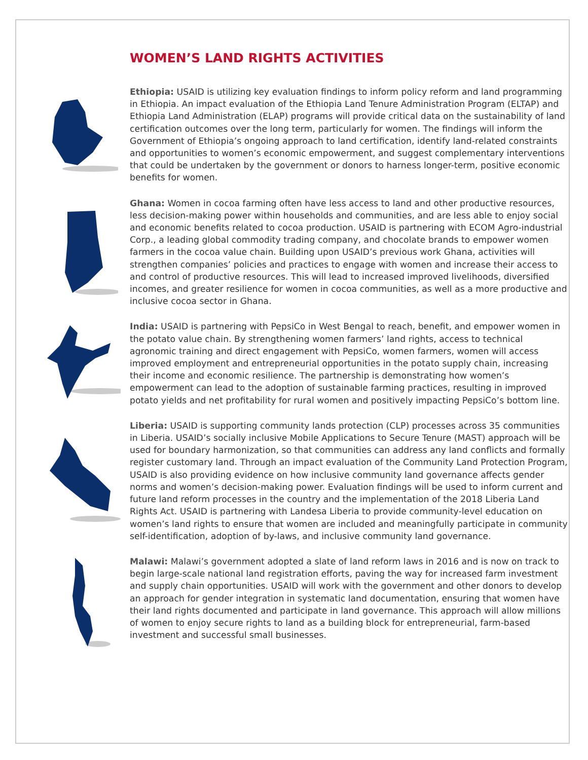WOMEN’S LAND RIGHTS ACTIVITIES
Ethiopia: USAID is utilizing key evaluation findings to inform policy reform and land programming in Ethiopia. An impact evaluation of the Ethiopia Land Tenure Administration Program (ELTAP) and Ethiopia Land Administration (ELAP) programs will provide critical data on the sustainability of land certification outcomes over the long term, particularly for women. The findings will inform the Government of Ethiopia’s ongoing approach to land certification, identify land-related constraints and opportunities to women’s economic empowerment, and suggest complementary interventions that could be undertaken by the government or donors to harness longer-term, positive economic benefits for women.
Ghana: Women in cocoa farming often have less access to land and other productive resources, less decision-making power within households and communities, and are less able to enjoy social and economic benefits related to cocoa production. USAID is partnering with ECOM Agro-industrial Corp., a leading global commodity trading company, and chocolate brands to empower women farmers in the cocoa value chain. Building upon USAID’s previous work Ghana, activities will strengthen companies’ policies and practices to engage with women and increase their access to and control of productive resources. This will lead to increased improved livelihoods, diversified incomes, and greater resilience for women in cocoa communities, as well as a more productive and inclusive cocoa sector in Ghana.
India: USAID is partnering with PepsiCo in West Bengal to reach, benefit, and empower women in the potato value chain. By strengthening women farmers’ land rights, access to technical agronomic training and direct engagement with PepsiCo, women farmers, women will access improved employment and entrepreneurial opportunities in the potato supply chain, increasing their income and economic resilience. The partnership is demonstrating how women’s empowerment can lead to the adoption of sustainable farming practices, resulting in improved potato yields and net profitability for rural women and positively impacting PepsiCo’s bottom line.
Liberia: USAID is supporting community lands protection (CLP) processes across 35 communities in Liberia. USAID’s socially inclusive Mobile Applications to Secure Tenure (MAST) approach will be used for boundary harmonization, so that communities can address any land conflicts and formally register customary land. Through an impact evaluation of the Community Land Protection Program, USAID is also providing evidence on how inclusive community land governance affects gender norms and women’s decision-making power. Evaluation findings will be used to inform current and future land reform processes in the country and the implementation of the 2018 Liberia Land Rights Act. USAID is partnering with Landesa Liberia to provide community-level education on women’s land rights to ensure that women are included and meaningfully participate in community self-identification, adoption of by-laws, and inclusive community land governance.
Malawi: Malawi’s government adopted a slate of land reform laws in 2016 and is now on track to begin large-scale national land registration efforts, paving the way for increased farm investment and supply chain opportunities. USAID will work with the government and other donors to develop an approach for gender integration in systematic land documentation, ensuring that women have their land rights documented and participate in land governance. This approach will allow millions of women to enjoy secure rights to land as a building block for entrepreneurial, farm-based investment and successful small businesses.